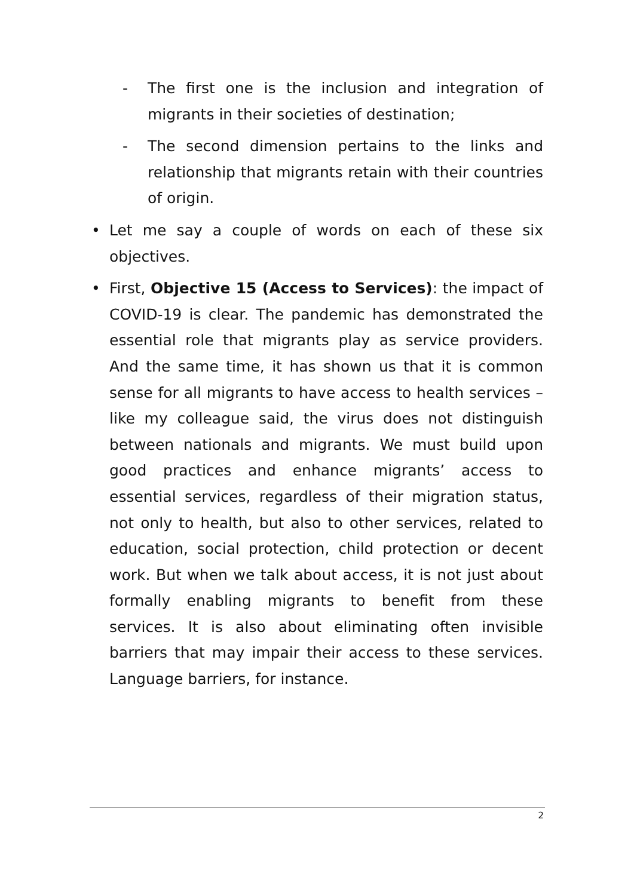- The first one is the inclusion and integration of migrants in their societies of destination;
- The second dimension pertains to the links and relationship that migrants retain with their countries of origin.
• Let me say a couple of words on each of these six objectives.
• First, Objective 15 (Access to Services): the impact of COVID-19 is clear. The pandemic has demonstrated the essential role that migrants play as service providers. And the same time, it has shown us that it is common sense for all migrants to have access to health services – like my colleague said, the virus does not distinguish between nationals and migrants. We must build upon good practices and enhance migrants’ access to essential services, regardless of their migration status, not only to health, but also to other services, related to education, social protection, child protection or decent work. But when we talk about access, it is not just about formally enabling migrants to benefit from these services. It is also about eliminating often invisible barriers that may impair their access to these services. Language barriers, for instance.
2